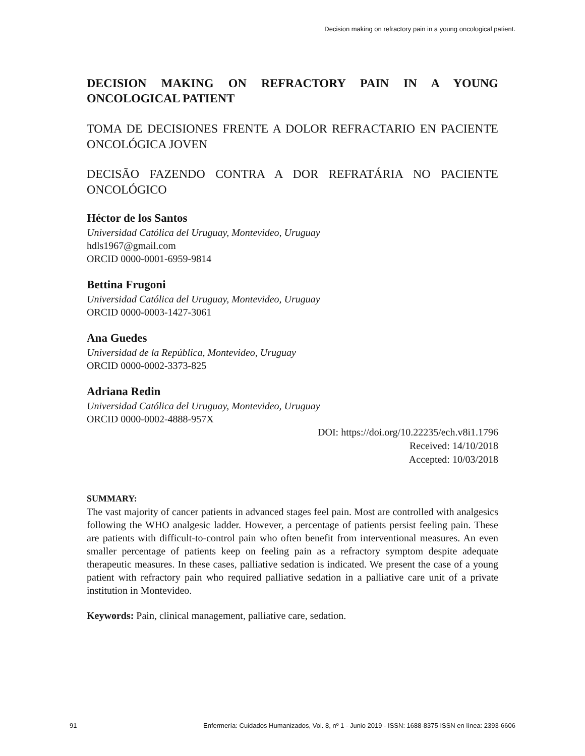Decision making on refractory pain in a young oncological patient.
DECISION MAKING ON REFRACTORY PAIN IN A YOUNG ONCOLOGICAL PATIENT
TOMA DE DECISIONES FRENTE A DOLOR REFRACTARIO EN PACIENTE ONCOLÓGICA JOVEN
DECISÃO FAZENDO CONTRA A DOR REFRATÁRIA NO PACIENTE ONCOLÓGICO
Héctor de los Santos
Universidad Católica del Uruguay, Montevideo, Uruguay
hdls1967@gmail.com
ORCID 0000-0001-6959-9814
Bettina Frugoni
Universidad Católica del Uruguay, Montevideo, Uruguay
ORCID 0000-0003-1427-3061
Ana Guedes
Universidad de la República, Montevideo, Uruguay
ORCID 0000-0002-3373-825
Adriana Redin
Universidad Católica del Uruguay, Montevideo, Uruguay
ORCID 0000-0002-4888-957X
DOI: https://doi.org/10.22235/ech.v8i1.1796
Received: 14/10/2018
Accepted: 10/03/2018
SUMMARY:
The vast majority of cancer patients in advanced stages feel pain. Most are controlled with analgesics following the WHO analgesic ladder. However, a percentage of patients persist feeling pain. These are patients with difficult-to-control pain who often benefit from interventional measures. An even smaller percentage of patients keep on feeling pain as a refractory symptom despite adequate therapeutic measures. In these cases, palliative sedation is indicated. We present the case of a young patient with refractory pain who required palliative sedation in a palliative care unit of a private institution in Montevideo.
Keywords: Pain, clinical management, palliative care, sedation.
91 Enfermería: Cuidados Humanizados, Vol. 8, nº 1 - Junio 2019 - ISSN: 1688-8375 ISSN en línea: 2393-6606